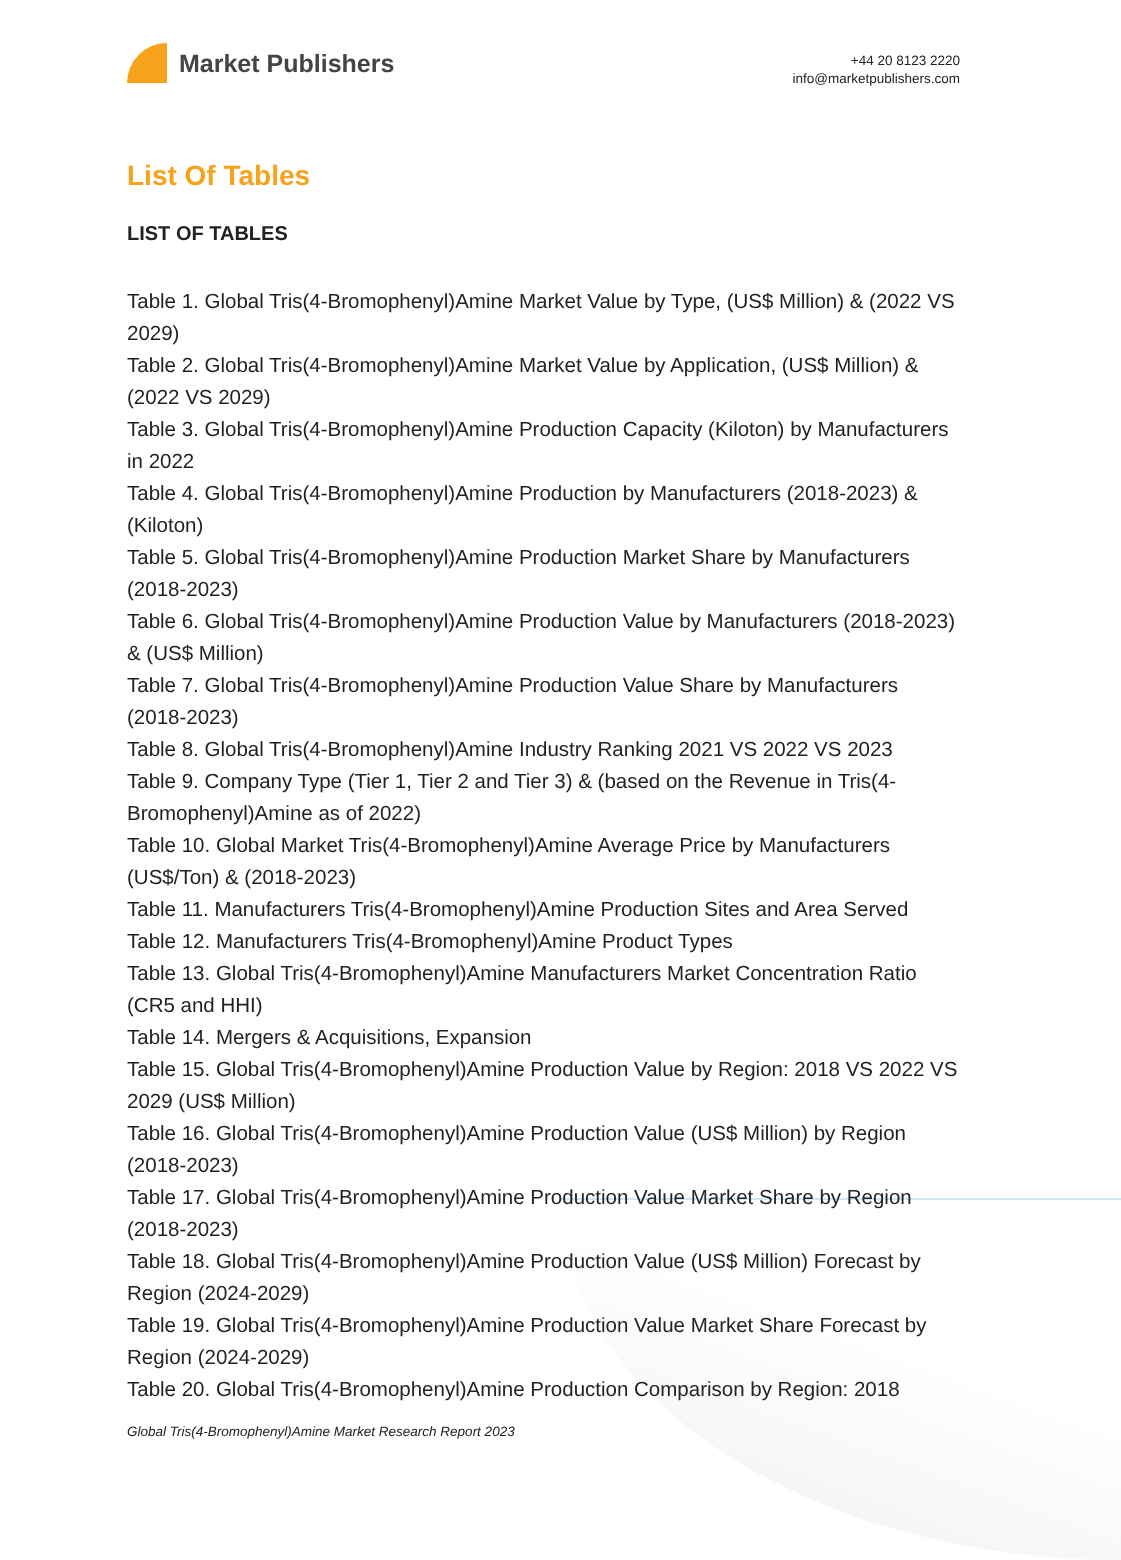Market Publishers
+44 20 8123 2220
info@marketpublishers.com
List Of Tables
LIST OF TABLES
Table 1. Global Tris(4-Bromophenyl)Amine Market Value by Type, (US$ Million) & (2022 VS 2029)
Table 2. Global Tris(4-Bromophenyl)Amine Market Value by Application, (US$ Million) & (2022 VS 2029)
Table 3. Global Tris(4-Bromophenyl)Amine Production Capacity (Kiloton) by Manufacturers in 2022
Table 4. Global Tris(4-Bromophenyl)Amine Production by Manufacturers (2018-2023) & (Kiloton)
Table 5. Global Tris(4-Bromophenyl)Amine Production Market Share by Manufacturers (2018-2023)
Table 6. Global Tris(4-Bromophenyl)Amine Production Value by Manufacturers (2018-2023) & (US$ Million)
Table 7. Global Tris(4-Bromophenyl)Amine Production Value Share by Manufacturers (2018-2023)
Table 8. Global Tris(4-Bromophenyl)Amine Industry Ranking 2021 VS 2022 VS 2023
Table 9. Company Type (Tier 1, Tier 2 and Tier 3) & (based on the Revenue in Tris(4-Bromophenyl)Amine as of 2022)
Table 10. Global Market Tris(4-Bromophenyl)Amine Average Price by Manufacturers (US$/Ton) & (2018-2023)
Table 11. Manufacturers Tris(4-Bromophenyl)Amine Production Sites and Area Served
Table 12. Manufacturers Tris(4-Bromophenyl)Amine Product Types
Table 13. Global Tris(4-Bromophenyl)Amine Manufacturers Market Concentration Ratio (CR5 and HHI)
Table 14. Mergers & Acquisitions, Expansion
Table 15. Global Tris(4-Bromophenyl)Amine Production Value by Region: 2018 VS 2022 VS 2029 (US$ Million)
Table 16. Global Tris(4-Bromophenyl)Amine Production Value (US$ Million) by Region (2018-2023)
Table 17. Global Tris(4-Bromophenyl)Amine Production Value Market Share by Region (2018-2023)
Table 18. Global Tris(4-Bromophenyl)Amine Production Value (US$ Million) Forecast by Region (2024-2029)
Table 19. Global Tris(4-Bromophenyl)Amine Production Value Market Share Forecast by Region (2024-2029)
Table 20. Global Tris(4-Bromophenyl)Amine Production Comparison by Region: 2018
Global Tris(4-Bromophenyl)Amine Market Research Report 2023